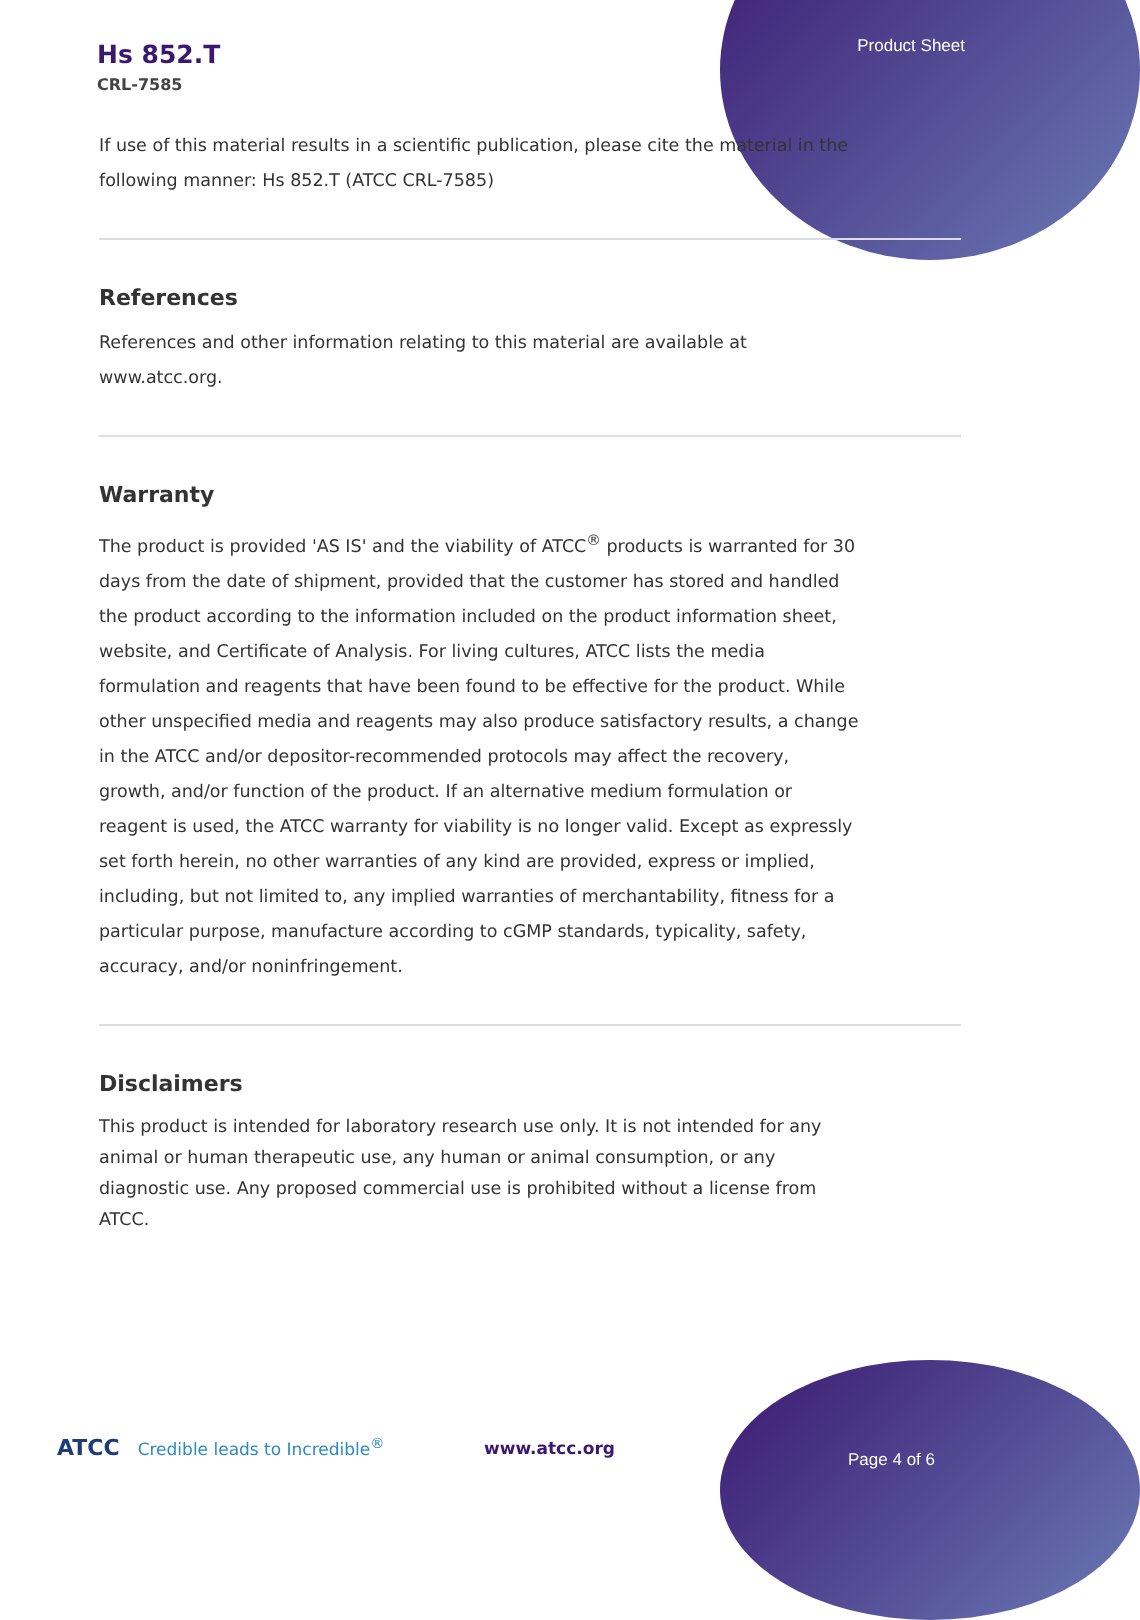Hs 852.T
CRL-7585
Product Sheet
If use of this material results in a scientific publication, please cite the material in the following manner: Hs 852.T (ATCC CRL-7585)
References
References and other information relating to this material are available at www.atcc.org.
Warranty
The product is provided 'AS IS' and the viability of ATCC<sup>®</sup> products is warranted for 30 days from the date of shipment, provided that the customer has stored and handled the product according to the information included on the product information sheet, website, and Certificate of Analysis. For living cultures, ATCC lists the media formulation and reagents that have been found to be effective for the product. While other unspecified media and reagents may also produce satisfactory results, a change in the ATCC and/or depositor-recommended protocols may affect the recovery, growth, and/or function of the product. If an alternative medium formulation or reagent is used, the ATCC warranty for viability is no longer valid. Except as expressly set forth herein, no other warranties of any kind are provided, express or implied, including, but not limited to, any implied warranties of merchantability, fitness for a particular purpose, manufacture according to cGMP standards, typicality, safety, accuracy, and/or noninfringement.
Disclaimers
This product is intended for laboratory research use only. It is not intended for any animal or human therapeutic use, any human or animal consumption, or any diagnostic use. Any proposed commercial use is prohibited without a license from ATCC.
ATCC Credible leads to Incredible<sup>®</sup>
www.atcc.org
Page 4 of 6